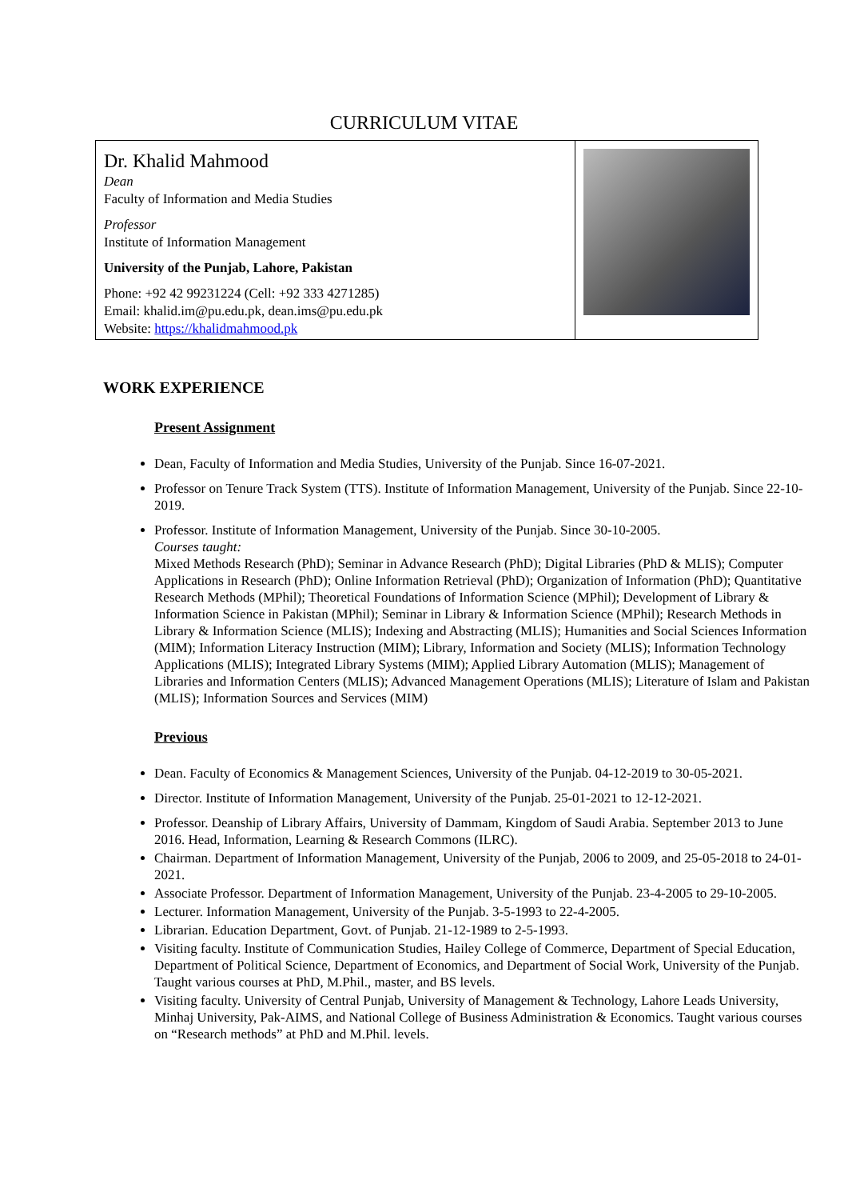CURRICULUM VITAE
| Dr. Khalid Mahmood Dean Faculty of Information and Media Studies Professor Institute of Information Management University of the Punjab, Lahore, Pakistan Phone: +92 42 99231224 (Cell: +92 333 4271285) Email: khalid.im@pu.edu.pk, dean.ims@pu.edu.pk Website: https://khalidmahmood.pk | |
WORK EXPERIENCE
Present Assignment
Dean, Faculty of Information and Media Studies, University of the Punjab. Since 16-07-2021.
Professor on Tenure Track System (TTS). Institute of Information Management, University of the Punjab. Since 22-10-2019.
Professor. Institute of Information Management, University of the Punjab. Since 30-10-2005.
Courses taught:
Mixed Methods Research (PhD); Seminar in Advance Research (PhD); Digital Libraries (PhD & MLIS); Computer Applications in Research (PhD); Online Information Retrieval (PhD); Organization of Information (PhD); Quantitative Research Methods (MPhil); Theoretical Foundations of Information Science (MPhil); Development of Library & Information Science in Pakistan (MPhil); Seminar in Library & Information Science (MPhil); Research Methods in Library & Information Science (MLIS); Indexing and Abstracting (MLIS); Humanities and Social Sciences Information (MIM); Information Literacy Instruction (MIM); Library, Information and Society (MLIS); Information Technology Applications (MLIS); Integrated Library Systems (MIM); Applied Library Automation (MLIS); Management of Libraries and Information Centers (MLIS); Advanced Management Operations (MLIS); Literature of Islam and Pakistan (MLIS); Information Sources and Services (MIM)
Previous
Dean. Faculty of Economics & Management Sciences, University of the Punjab. 04-12-2019 to 30-05-2021.
Director. Institute of Information Management, University of the Punjab. 25-01-2021 to 12-12-2021.
Professor. Deanship of Library Affairs, University of Dammam, Kingdom of Saudi Arabia. September 2013 to June 2016. Head, Information, Learning & Research Commons (ILRC).
Chairman. Department of Information Management, University of the Punjab, 2006 to 2009, and 25-05-2018 to 24-01-2021.
Associate Professor. Department of Information Management, University of the Punjab. 23-4-2005 to 29-10-2005.
Lecturer. Information Management, University of the Punjab. 3-5-1993 to 22-4-2005.
Librarian. Education Department, Govt. of Punjab. 21-12-1989 to 2-5-1993.
Visiting faculty. Institute of Communication Studies, Hailey College of Commerce, Department of Special Education, Department of Political Science, Department of Economics, and Department of Social Work, University of the Punjab. Taught various courses at PhD, M.Phil., master, and BS levels.
Visiting faculty. University of Central Punjab, University of Management & Technology, Lahore Leads University, Minhaj University, Pak-AIMS, and National College of Business Administration & Economics. Taught various courses on “Research methods” at PhD and M.Phil. levels.